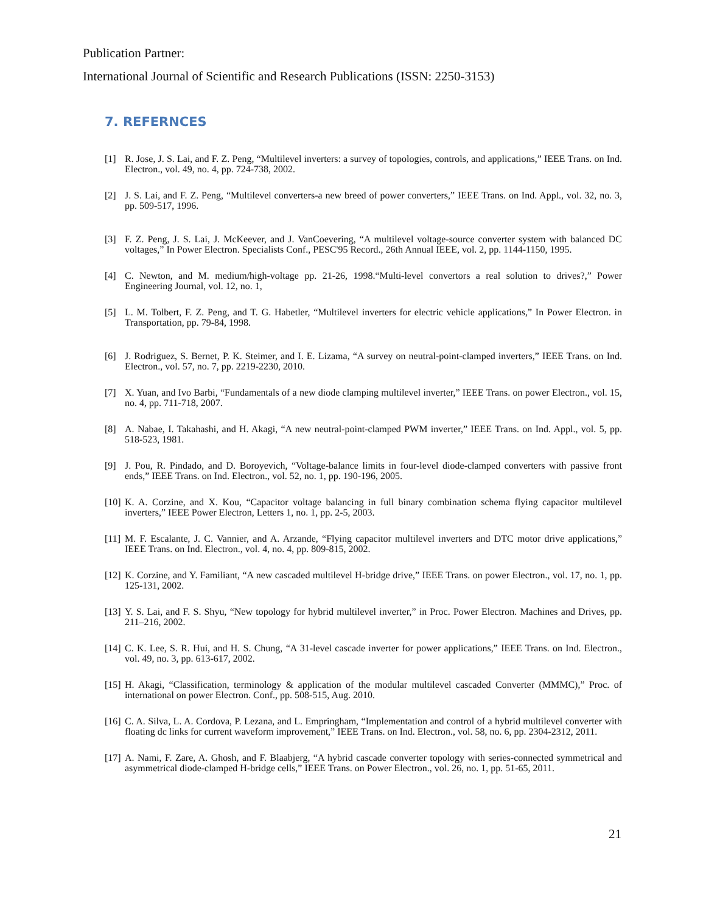Publication Partner:
International Journal of Scientific and Research Publications (ISSN: 2250-3153)
7. REFERNCES
[1] R. Jose, J. S. Lai, and F. Z. Peng, “Multilevel inverters: a survey of topologies, controls, and applications,” IEEE Trans. on Ind. Electron., vol. 49, no. 4, pp. 724-738, 2002.
[2] J. S. Lai, and F. Z. Peng, “Multilevel converters-a new breed of power converters,” IEEE Trans. on Ind. Appl., vol. 32, no. 3, pp. 509-517, 1996.
[3] F. Z. Peng, J. S. Lai, J. McKeever, and J. VanCoevering, “A multilevel voltage-source converter system with balanced DC voltages,” In Power Electron. Specialists Conf., PESC'95 Record., 26th Annual IEEE, vol. 2, pp. 1144-1150, 1995.
[4] C. Newton, and M. medium/high-voltage pp. 21-26, 1998.“Multi-level convertors a real solution to drives?,” Power Engineering Journal, vol. 12, no. 1,
[5] L. M. Tolbert, F. Z. Peng, and T. G. Habetler, “Multilevel inverters for electric vehicle applications,” In Power Electron. in Transportation, pp. 79-84, 1998.
[6] J. Rodriguez, S. Bernet, P. K. Steimer, and I. E. Lizama, “A survey on neutral-point-clamped inverters,” IEEE Trans. on Ind. Electron., vol. 57, no. 7, pp. 2219-2230, 2010.
[7] X. Yuan, and Ivo Barbi, “Fundamentals of a new diode clamping multilevel inverter,” IEEE Trans. on power Electron., vol. 15, no. 4, pp. 711-718, 2007.
[8] A. Nabae, I. Takahashi, and H. Akagi, “A new neutral-point-clamped PWM inverter,” IEEE Trans. on Ind. Appl., vol. 5, pp. 518-523, 1981.
[9] J. Pou, R. Pindado, and D. Boroyevich, “Voltage-balance limits in four-level diode-clamped converters with passive front ends,” IEEE Trans. on Ind. Electron., vol. 52, no. 1, pp. 190-196, 2005.
[10] K. A. Corzine, and X. Kou, “Capacitor voltage balancing in full binary combination schema flying capacitor multilevel inverters,” IEEE Power Electron, Letters 1, no. 1, pp. 2-5, 2003.
[11] M. F. Escalante, J. C. Vannier, and A. Arzande, “Flying capacitor multilevel inverters and DTC motor drive applications,” IEEE Trans. on Ind. Electron., vol. 4, no. 4, pp. 809-815, 2002.
[12] K. Corzine, and Y. Familiant, “A new cascaded multilevel H-bridge drive,” IEEE Trans. on power Electron., vol. 17, no. 1, pp. 125-131, 2002.
[13] Y. S. Lai, and F. S. Shyu, “New topology for hybrid multilevel inverter,” in Proc. Power Electron. Machines and Drives, pp. 211–216, 2002.
[14] C. K. Lee, S. R. Hui, and H. S. Chung, “A 31-level cascade inverter for power applications,” IEEE Trans. on Ind. Electron., vol. 49, no. 3, pp. 613-617, 2002.
[15] H. Akagi, “Classification, terminology & application of the modular multilevel cascaded Converter (MMMC),” Proc. of international on power Electron. Conf., pp. 508-515, Aug. 2010.
[16] C. A. Silva, L. A. Cordova, P. Lezana, and L. Empringham, “Implementation and control of a hybrid multilevel converter with floating dc links for current waveform improvement,” IEEE Trans. on Ind. Electron., vol. 58, no. 6, pp. 2304-2312, 2011.
[17] A. Nami, F. Zare, A. Ghosh, and F. Blaabjerg, “A hybrid cascade converter topology with series-connected symmetrical and asymmetrical diode-clamped H-bridge cells,” IEEE Trans. on Power Electron., vol. 26, no. 1, pp. 51-65, 2011.
21